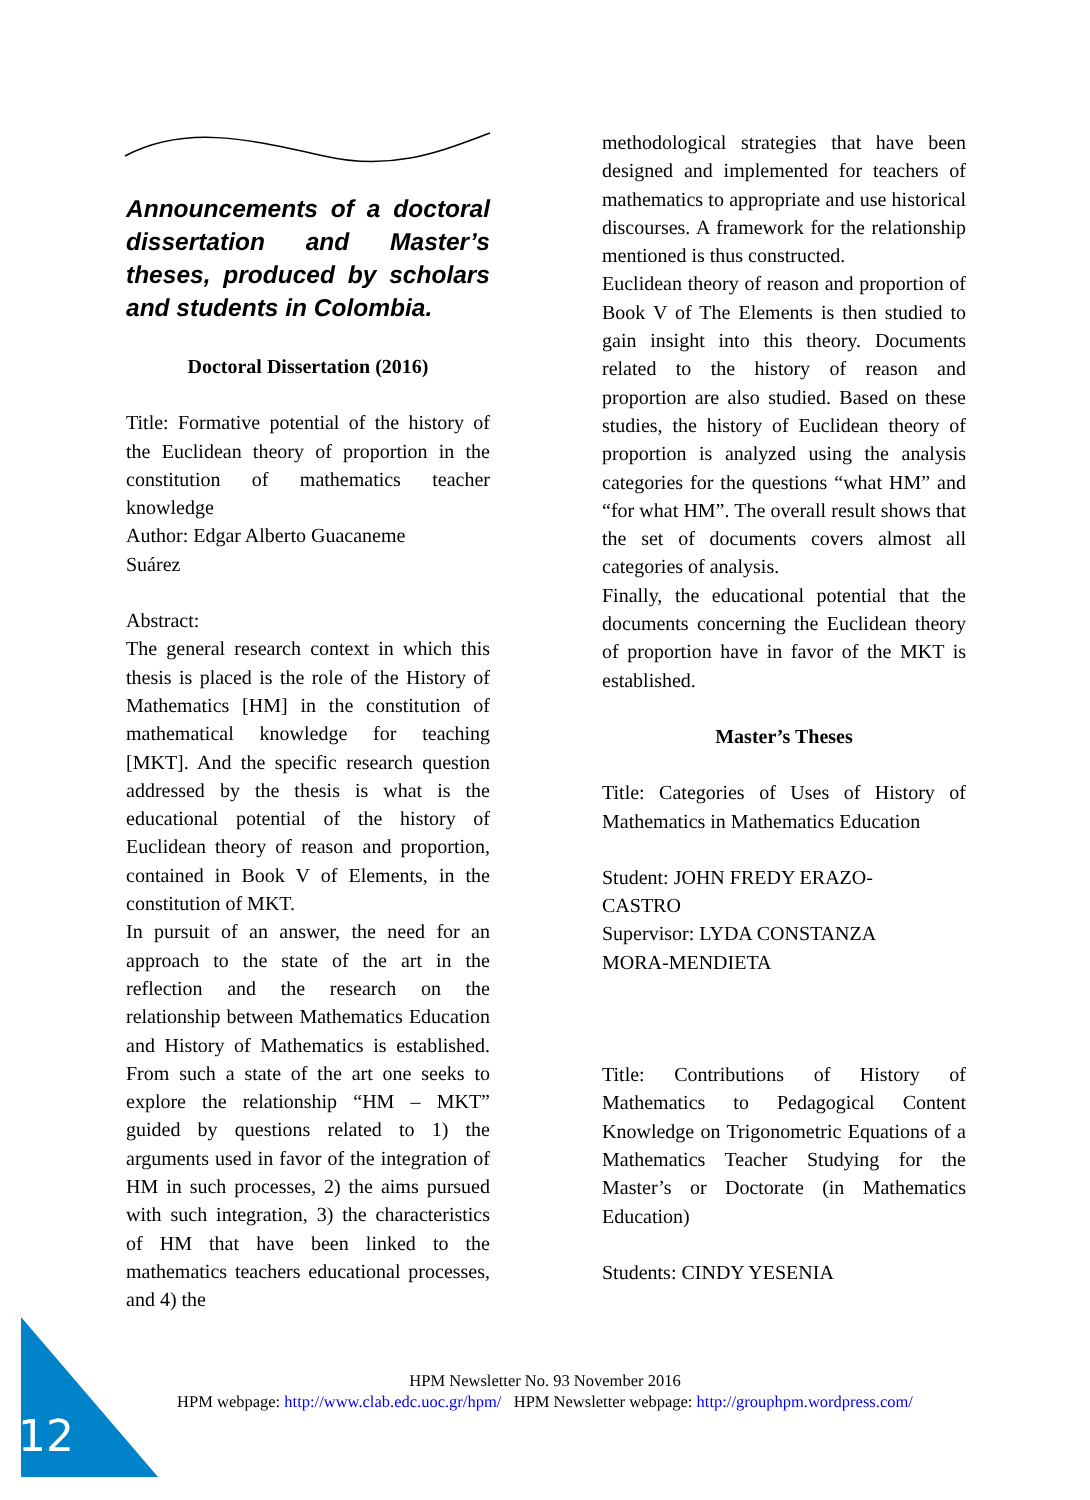Announcements of a doctoral dissertation and Master’s theses, produced by scholars and students in Colombia.
Doctoral Dissertation (2016)
Title: Formative potential of the history of the Euclidean theory of proportion in the constitution of mathematics teacher knowledge
Author: Edgar Alberto Guacaneme
Suárez
Abstract:
The general research context in which this thesis is placed is the role of the History of Mathematics [HM] in the constitution of mathematical knowledge for teaching [MKT]. And the specific research question addressed by the thesis is what is the educational potential of the history of Euclidean theory of reason and proportion, contained in Book V of Elements, in the constitution of MKT.
In pursuit of an answer, the need for an approach to the state of the art in the reflection and the research on the relationship between Mathematics Education and History of Mathematics is established. From such a state of the art one seeks to explore the relationship “HM – MKT” guided by questions related to 1) the arguments used in favor of the integration of HM in such processes, 2) the aims pursued with such integration, 3) the characteristics of HM that have been linked to the mathematics teachers educational processes, and 4) the
methodological strategies that have been designed and implemented for teachers of mathematics to appropriate and use historical discourses. A framework for the relationship mentioned is thus constructed.
Euclidean theory of reason and proportion of Book V of The Elements is then studied to gain insight into this theory. Documents related to the history of reason and proportion are also studied. Based on these studies, the history of Euclidean theory of proportion is analyzed using the analysis categories for the questions “what HM” and “for what HM”. The overall result shows that the set of documents covers almost all categories of analysis.
Finally, the educational potential that the documents concerning the Euclidean theory of proportion have in favor of the MKT is established.
Master’s Theses
Title: Categories of Uses of History of Mathematics in Mathematics Education
Student: JOHN FREDY ERAZO-
CASTRO
Supervisor: LYDA CONSTANZA
MORA-MENDIETA
Title: Contributions of History of Mathematics to Pedagogical Content Knowledge on Trigonometric Equations of a Mathematics Teacher Studying for the Master’s or Doctorate (in Mathematics Education)
Students: CINDY YESENIA
12
HPM Newsletter No. 93 November 2016
HPM webpage: http://www.clab.edc.uoc.gr/hpm/ HPM Newsletter webpage: http://grouphpm.wordpress.com/